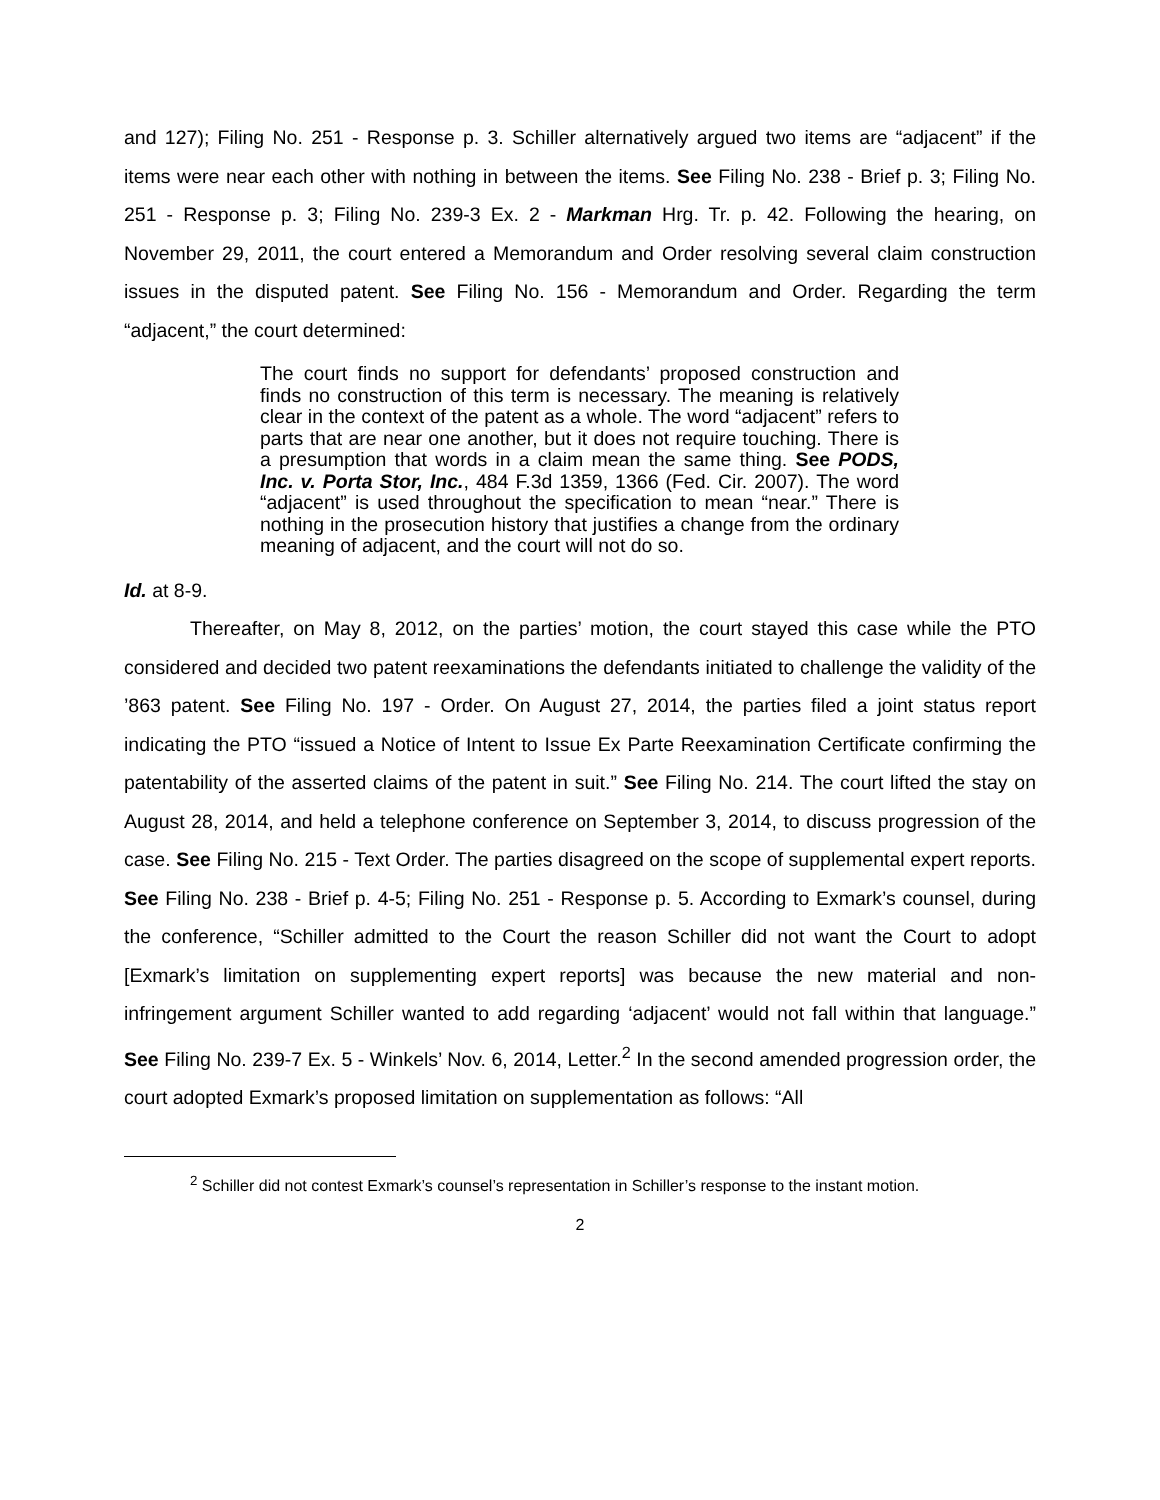and 127); Filing No. 251 - Response p. 3. Schiller alternatively argued two items are “adjacent” if the items were near each other with nothing in between the items. See Filing No. 238 - Brief p. 3; Filing No. 251 - Response p. 3; Filing No. 239-3 Ex. 2 - Markman Hrg. Tr. p. 42. Following the hearing, on November 29, 2011, the court entered a Memorandum and Order resolving several claim construction issues in the disputed patent. See Filing No. 156 - Memorandum and Order. Regarding the term “adjacent,” the court determined:
The court finds no support for defendants’ proposed construction and finds no construction of this term is necessary. The meaning is relatively clear in the context of the patent as a whole. The word “adjacent” refers to parts that are near one another, but it does not require touching. There is a presumption that words in a claim mean the same thing. See PODS, Inc. v. Porta Stor, Inc., 484 F.3d 1359, 1366 (Fed. Cir. 2007). The word “adjacent” is used throughout the specification to mean “near.” There is nothing in the prosecution history that justifies a change from the ordinary meaning of adjacent, and the court will not do so.
Id. at 8-9.
Thereafter, on May 8, 2012, on the parties’ motion, the court stayed this case while the PTO considered and decided two patent reexaminations the defendants initiated to challenge the validity of the ’863 patent. See Filing No. 197 - Order. On August 27, 2014, the parties filed a joint status report indicating the PTO “issued a Notice of Intent to Issue Ex Parte Reexamination Certificate confirming the patentability of the asserted claims of the patent in suit.” See Filing No. 214. The court lifted the stay on August 28, 2014, and held a telephone conference on September 3, 2014, to discuss progression of the case. See Filing No. 215 - Text Order. The parties disagreed on the scope of supplemental expert reports. See Filing No. 238 - Brief p. 4-5; Filing No. 251 - Response p. 5. According to Exmark’s counsel, during the conference, “Schiller admitted to the Court the reason Schiller did not want the Court to adopt [Exmark’s limitation on supplementing expert reports] was because the new material and non-infringement argument Schiller wanted to add regarding ‘adjacent’ would not fall within that language.” See Filing No. 239-7 Ex. 5 - Winkels’ Nov. 6, 2014, Letter.<sup>2</sup> In the second amended progression order, the court adopted Exmark’s proposed limitation on supplementation as follows: “All
<sup>2</sup> Schiller did not contest Exmark’s counsel’s representation in Schiller’s response to the instant motion.
2